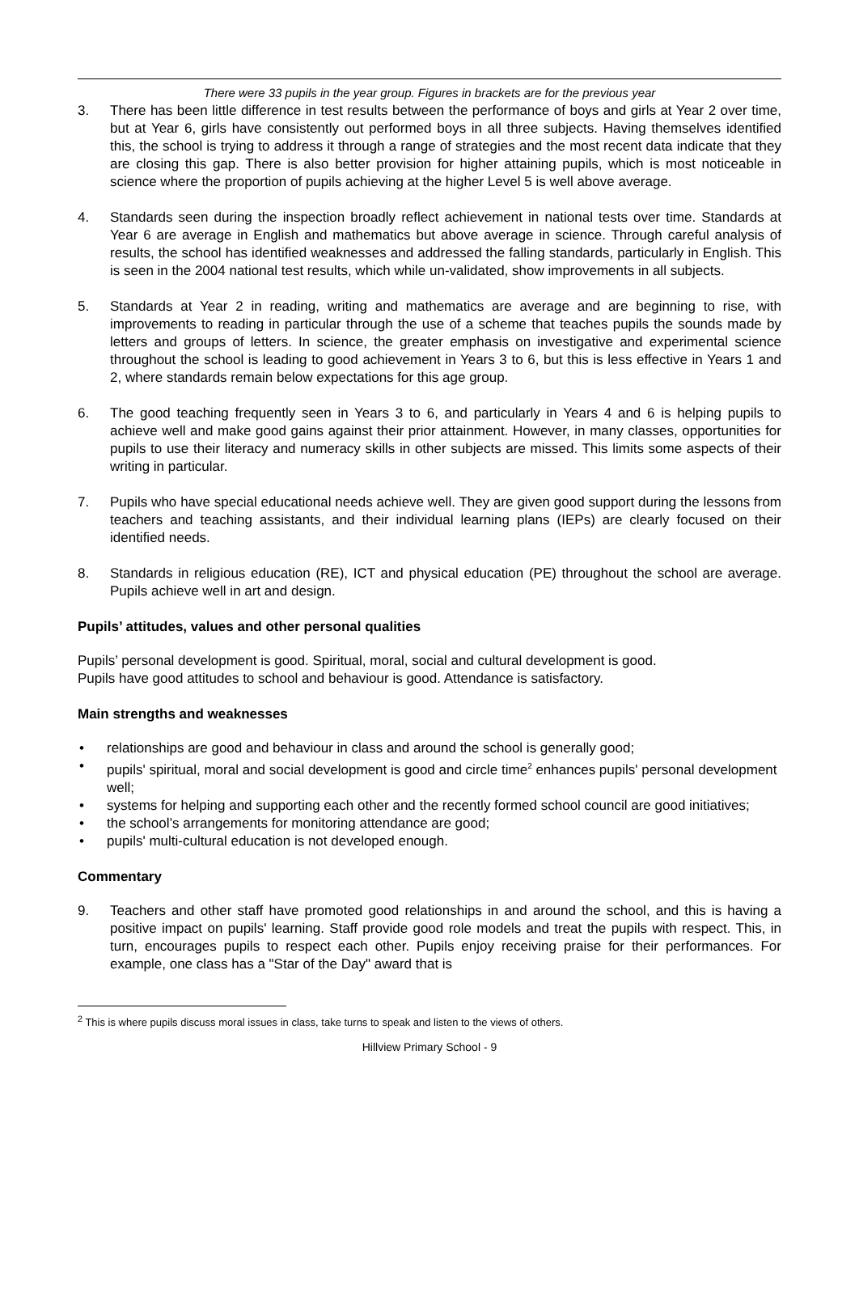There were 33 pupils in the year group. Figures in brackets are for the previous year
3. There has been little difference in test results between the performance of boys and girls at Year 2 over time, but at Year 6, girls have consistently out performed boys in all three subjects. Having themselves identified this, the school is trying to address it through a range of strategies and the most recent data indicate that they are closing this gap. There is also better provision for higher attaining pupils, which is most noticeable in science where the proportion of pupils achieving at the higher Level 5 is well above average.
4. Standards seen during the inspection broadly reflect achievement in national tests over time. Standards at Year 6 are average in English and mathematics but above average in science. Through careful analysis of results, the school has identified weaknesses and addressed the falling standards, particularly in English. This is seen in the 2004 national test results, which while un-validated, show improvements in all subjects.
5. Standards at Year 2 in reading, writing and mathematics are average and are beginning to rise, with improvements to reading in particular through the use of a scheme that teaches pupils the sounds made by letters and groups of letters. In science, the greater emphasis on investigative and experimental science throughout the school is leading to good achievement in Years 3 to 6, but this is less effective in Years 1 and 2, where standards remain below expectations for this age group.
6. The good teaching frequently seen in Years 3 to 6, and particularly in Years 4 and 6 is helping pupils to achieve well and make good gains against their prior attainment. However, in many classes, opportunities for pupils to use their literacy and numeracy skills in other subjects are missed. This limits some aspects of their writing in particular.
7. Pupils who have special educational needs achieve well. They are given good support during the lessons from teachers and teaching assistants, and their individual learning plans (IEPs) are clearly focused on their identified needs.
8. Standards in religious education (RE), ICT and physical education (PE) throughout the school are average. Pupils achieve well in art and design.
Pupils’ attitudes, values and other personal qualities
Pupils’ personal development is good. Spiritual, moral, social and cultural development is good.
Pupils have good attitudes to school and behaviour is good. Attendance is satisfactory.
Main strengths and weaknesses
• relationships are good and behaviour in class and around the school is generally good;
• pupils' spiritual, moral and social development is good and circle time<sup>2</sup> enhances pupils' personal development well;
• systems for helping and supporting each other and the recently formed school council are good initiatives;
• the school’s arrangements for monitoring attendance are good;
• pupils' multi-cultural education is not developed enough.
Commentary
9. Teachers and other staff have promoted good relationships in and around the school, and this is having a positive impact on pupils' learning. Staff provide good role models and treat the pupils with respect. This, in turn, encourages pupils to respect each other. Pupils enjoy receiving praise for their performances. For example, one class has a "Star of the Day" award that is
<sup>2</sup> This is where pupils discuss moral issues in class, take turns to speak and listen to the views of others.
Hillview Primary School - 9